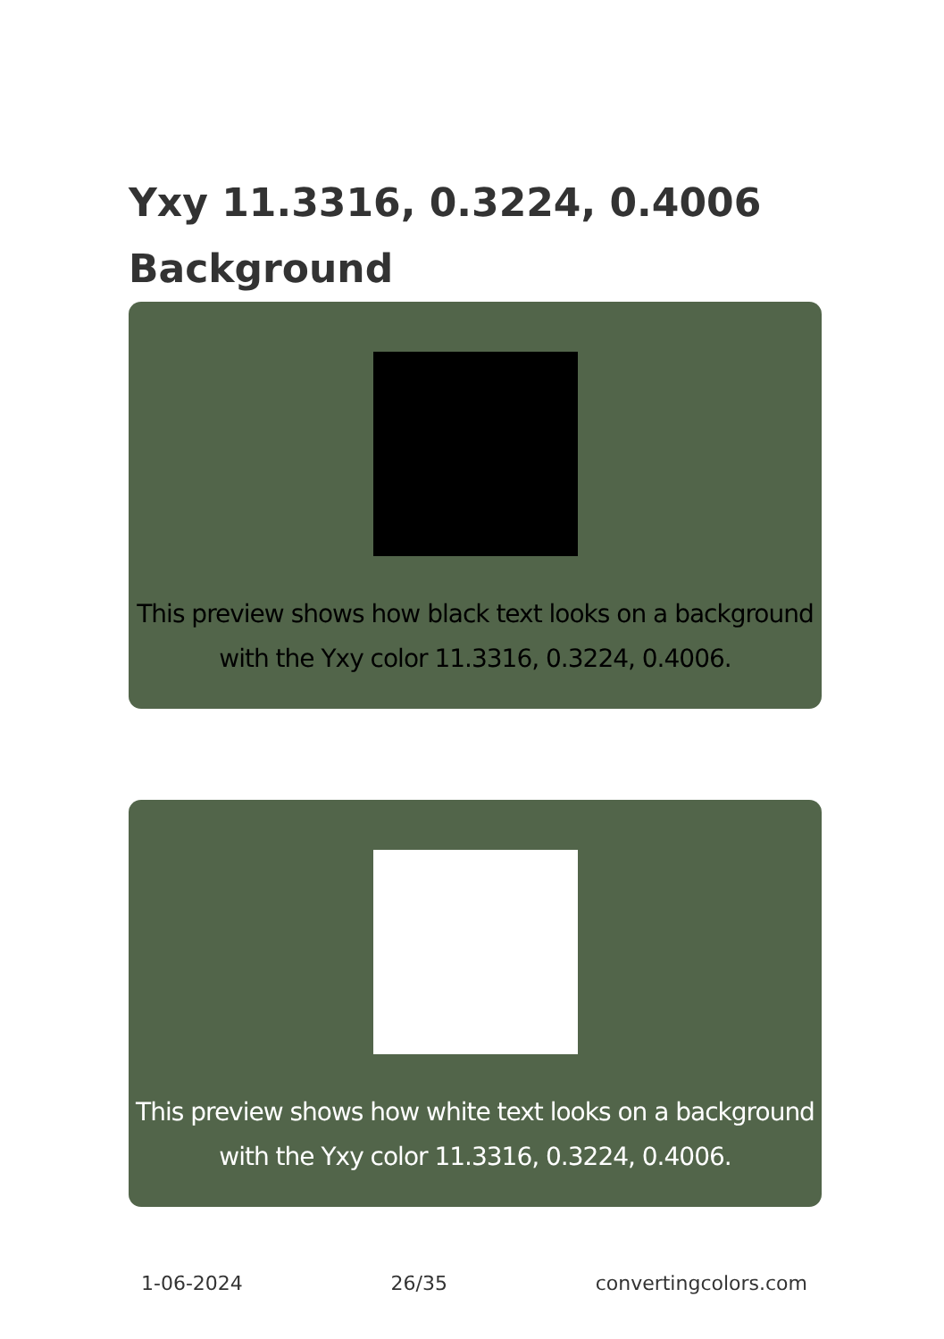Yxy 11.3316, 0.3224, 0.4006 Background
This preview shows how black text looks on a background with the Yxy color 11.3316, 0.3224, 0.4006.
This preview shows how white text looks on a background with the Yxy color 11.3316, 0.3224, 0.4006.
1-06-2024 26/35 convertingcolors.com